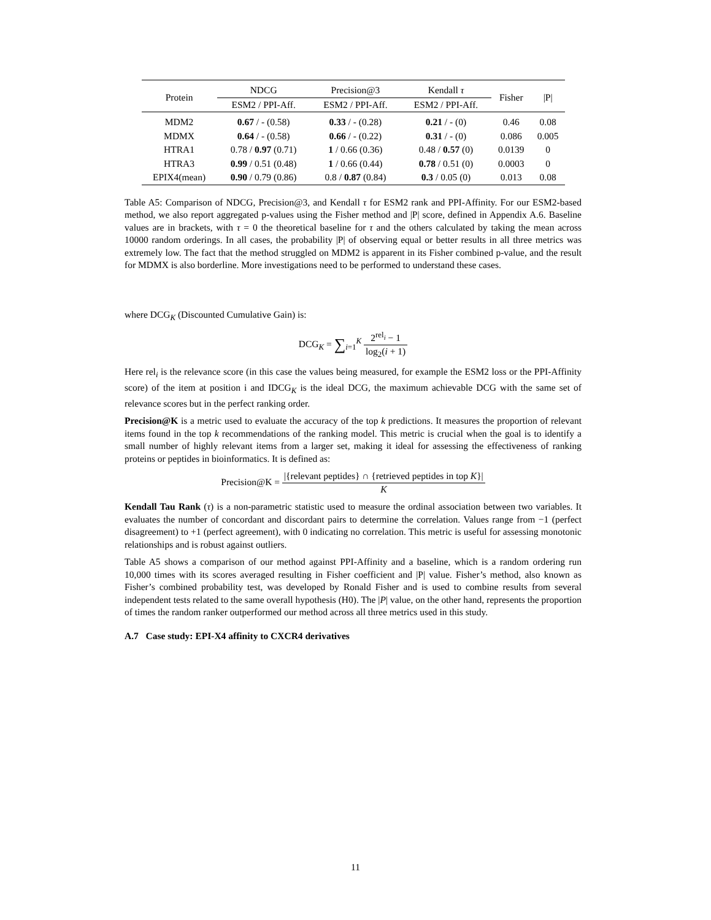| Protein | NDCG | Precision@3 | Kendall τ | Fisher | /P/ |
| --- | --- | --- | --- | --- | --- |
| | ESM2 / PPI-Aff. | ESM2 / PPI-Aff. | ESM2 / PPI-Aff. | | |
| MDM2 | 0.67 / - (0.58) | 0.33 / - (0.28) | 0.21 / - (0) | 0.46 | 0.08 |
| MDMX | 0.64 / - (0.58) | 0.66 / - (0.22) | 0.31 / - (0) | 0.086 | 0.005 |
| HTRA1 | 0.78 / 0.97 (0.71) | 1 / 0.66 (0.36) | 0.48 / 0.57 (0) | 0.0139 | 0 |
| HTRA3 | 0.99 / 0.51 (0.48) | 1 / 0.66 (0.44) | 0.78 / 0.51 (0) | 0.0003 | 0 |
| EPIX4(mean) | 0.90 / 0.79 (0.86) | 0.8 / 0.87 (0.84) | 0.3 / 0.05 (0) | 0.013 | 0.08 |
Table A5: Comparison of NDCG, Precision@3, and Kendall τ for ESM2 rank and PPI-Affinity. For our ESM2-based method, we also report aggregated p-values using the Fisher method and |P| score, defined in Appendix A.6. Baseline values are in brackets, with τ = 0 the theoretical baseline for τ and the others calculated by taking the mean across 10000 random orderings. In all cases, the probability |P| of observing equal or better results in all three metrics was extremely low. The fact that the method struggled on MDM2 is apparent in its Fisher combined p-value, and the result for MDMX is also borderline. More investigations need to be performed to understand these cases.
where DCG<sub>K</sub> (Discounted Cumulative Gain) is:
DCG<sub>K</sub> = ∑<sub>i=1</sub><sup>K</sup> 2<sup>rel<sub>i</sub></sup> − 1 log<sub>2</sub>(i + 1)
Here rel<sub>i</sub> is the relevance score (in this case the values being measured, for example the ESM2 loss or the PPI-Affinity score) of the item at position i and IDCG<sub>K</sub> is the ideal DCG, the maximum achievable DCG with the same set of relevance scores but in the perfect ranking order.
Precision@K is a metric used to evaluate the accuracy of the top k predictions. It measures the proportion of relevant items found in the top k recommendations of the ranking model. This metric is crucial when the goal is to identify a small number of highly relevant items from a larger set, making it ideal for assessing the effectiveness of ranking proteins or peptides in bioinformatics. It is defined as:
Precision@K = |{relevant peptides} ∩ {retrieved peptides in top K}| K
Kendall Tau Rank (τ) is a non-parametric statistic used to measure the ordinal association between two variables. It evaluates the number of concordant and discordant pairs to determine the correlation. Values range from −1 (perfect disagreement) to +1 (perfect agreement), with 0 indicating no correlation. This metric is useful for assessing monotonic relationships and is robust against outliers.
Table A5 shows a comparison of our method against PPI-Affinity and a baseline, which is a random ordering run 10,000 times with its scores averaged resulting in Fisher coefficient and |P| value. Fisher’s method, also known as Fisher’s combined probability test, was developed by Ronald Fisher and is used to combine results from several independent tests related to the same overall hypothesis (H0). The |P| value, on the other hand, represents the proportion of times the random ranker outperformed our method across all three metrics used in this study.
A.7 Case study: EPI-X4 affinity to CXCR4 derivatives
11